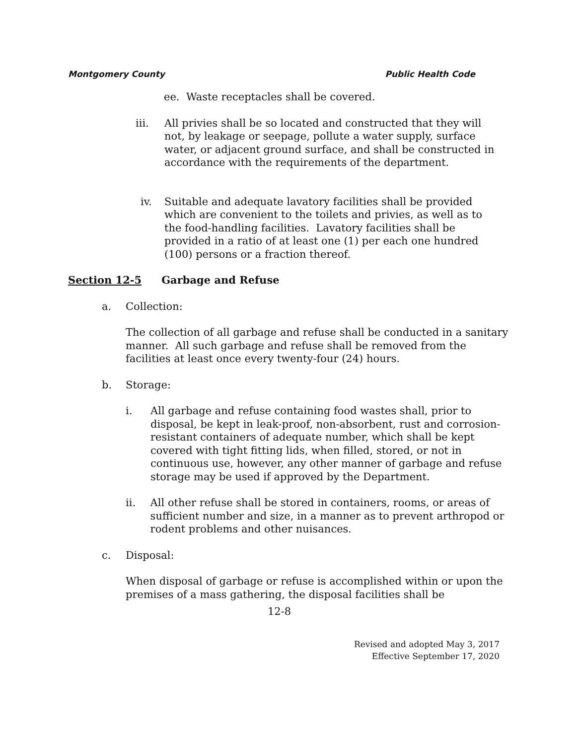Montgomery County Public Health Code
ee. Waste receptacles shall be covered.
iii. All privies shall be so located and constructed that they will not, by leakage or seepage, pollute a water supply, surface water, or adjacent ground surface, and shall be constructed in accordance with the requirements of the department.
iv. Suitable and adequate lavatory facilities shall be provided which are convenient to the toilets and privies, as well as to the food-handling facilities. Lavatory facilities shall be provided in a ratio of at least one (1) per each one hundred (100) persons or a fraction thereof.
Section 12-5 Garbage and Refuse
a. Collection:
The collection of all garbage and refuse shall be conducted in a sanitary manner. All such garbage and refuse shall be removed from the facilities at least once every twenty-four (24) hours.
b. Storage:
i. All garbage and refuse containing food wastes shall, prior to disposal, be kept in leak-proof, non-absorbent, rust and corrosion-resistant containers of adequate number, which shall be kept covered with tight fitting lids, when filled, stored, or not in continuous use, however, any other manner of garbage and refuse storage may be used if approved by the Department.
ii. All other refuse shall be stored in containers, rooms, or areas of sufficient number and size, in a manner as to prevent arthropod or rodent problems and other nuisances.
c. Disposal:
When disposal of garbage or refuse is accomplished within or upon the premises of a mass gathering, the disposal facilities shall be
12-8
Revised and adopted May 3, 2017
Effective September 17, 2020